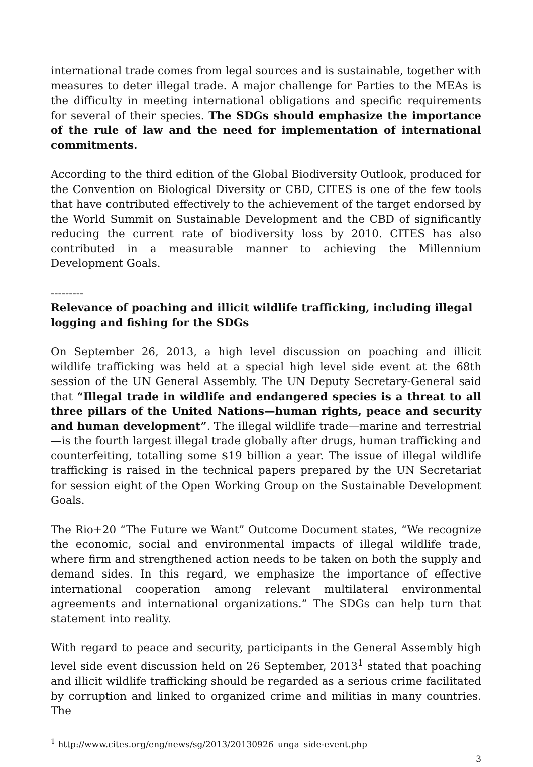international trade comes from legal sources and is sustainable, together with measures to deter illegal trade. A major challenge for Parties to the MEAs is the difficulty in meeting international obligations and specific requirements for several of their species. The SDGs should emphasize the importance of the rule of law and the need for implementation of international commitments.
According to the third edition of the Global Biodiversity Outlook, produced for the Convention on Biological Diversity or CBD, CITES is one of the few tools that have contributed effectively to the achievement of the target endorsed by the World Summit on Sustainable Development and the CBD of significantly reducing the current rate of biodiversity loss by 2010. CITES has also contributed in a measurable manner to achieving the Millennium Development Goals.
---------
Relevance of poaching and illicit wildlife trafficking, including illegal logging and fishing for the SDGs
On September 26, 2013, a high level discussion on poaching and illicit wildlife trafficking was held at a special high level side event at the 68th session of the UN General Assembly. The UN Deputy Secretary-General said that “Illegal trade in wildlife and endangered species is a threat to all three pillars of the United Nations—human rights, peace and security and human development”. The illegal wildlife trade—marine and terrestrial—is the fourth largest illegal trade globally after drugs, human trafficking and counterfeiting, totalling some $19 billion a year. The issue of illegal wildlife trafficking is raised in the technical papers prepared by the UN Secretariat for session eight of the Open Working Group on the Sustainable Development Goals.
The Rio+20 “The Future we Want” Outcome Document states, “We recognize the economic, social and environmental impacts of illegal wildlife trade, where firm and strengthened action needs to be taken on both the supply and demand sides. In this regard, we emphasize the importance of effective international cooperation among relevant multilateral environmental agreements and international organizations.” The SDGs can help turn that statement into reality.
With regard to peace and security, participants in the General Assembly high level side event discussion held on 26 September, 2013<sup>1</sup> stated that poaching and illicit wildlife trafficking should be regarded as a serious crime facilitated by corruption and linked to organized crime and militias in many countries. The
<sup>1</sup> http://www.cites.org/eng/news/sg/2013/20130926_unga_side-event.php
3